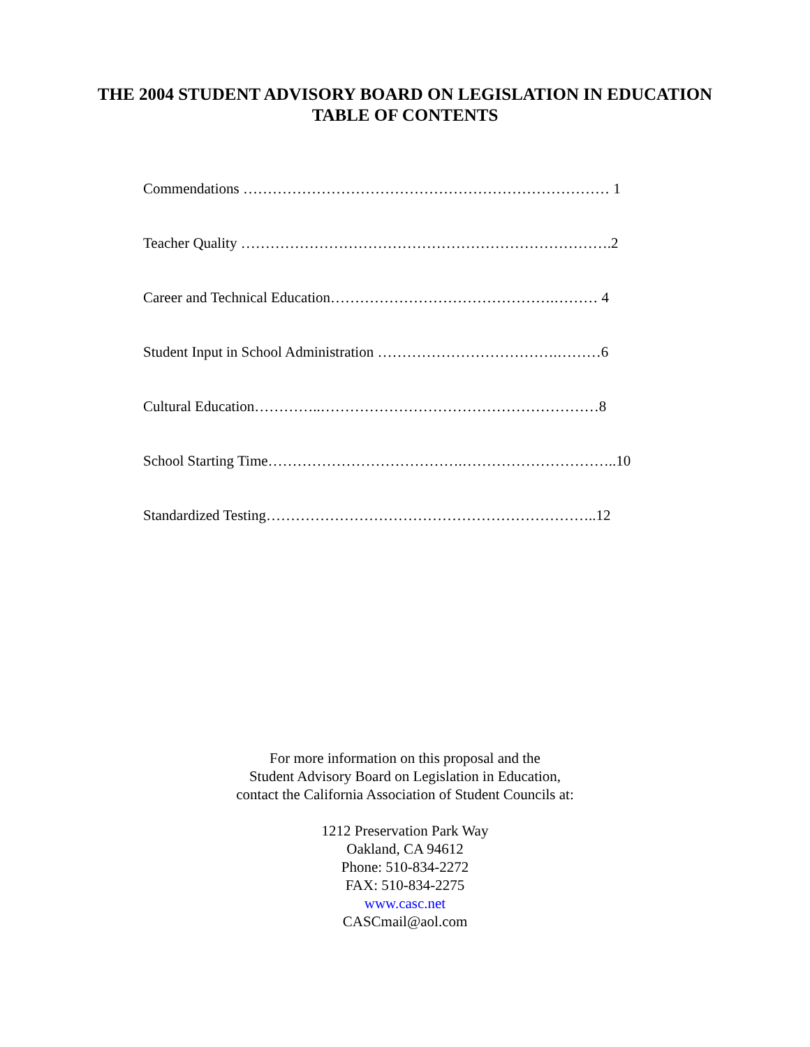THE 2004 STUDENT ADVISORY BOARD ON LEGISLATION IN EDUCATION
TABLE OF CONTENTS
Commendations ………………………………………………………………… 1
Teacher Quality ………………………………………………………………….2
Career and Technical Education……………………………………….……… 4
Student Input in School Administration ……………………………….………6
Cultural Education…………..…………………………………………………8
School Starting Time………………………………….…………………………..10
Standardized Testing…………………………………………………………..12
For more information on this proposal and the
Student Advisory Board on Legislation in Education,
contact the California Association of Student Councils at:
1212 Preservation Park Way
Oakland, CA 94612
Phone: 510-834-2272
FAX: 510-834-2275
www.casc.net
CASCmail@aol.com